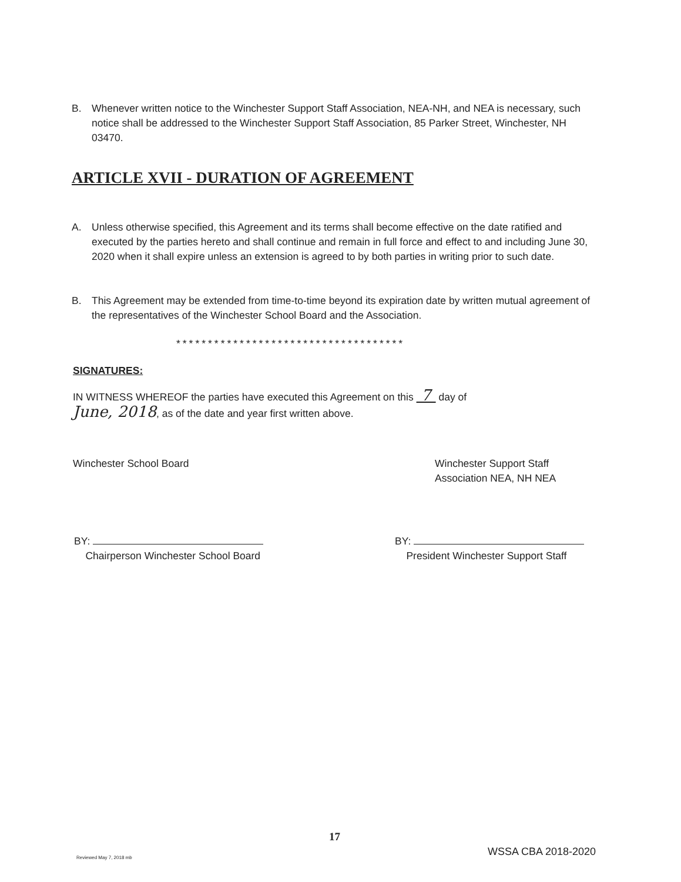B. Whenever written notice to the Winchester Support Staff Association, NEA-NH, and NEA is necessary, such notice shall be addressed to the Winchester Support Staff Association, 85 Parker Street, Winchester, NH 03470.
ARTICLE XVII - DURATION OF AGREEMENT
A. Unless otherwise specified, this Agreement and its terms shall become effective on the date ratified and executed by the parties hereto and shall continue and remain in full force and effect to and including June 30, 2020 when it shall expire unless an extension is agreed to by both parties in writing prior to such date.
B. This Agreement may be extended from time-to-time beyond its expiration date by written mutual agreement of the representatives of the Winchester School Board and the Association.
************************************
SIGNATURES:
IN WITNESS WHEREOF the parties have executed this Agreement on this 7 day of
June, 2018, as of the date and year first written above.
Winchester School Board
Winchester Support Staff
Association NEA, NH NEA
BY:
Chairperson Winchester School Board
BY:
President Winchester Support Staff
17
Reviewed May 7, 2018 mb WSSA CBA 2018-2020